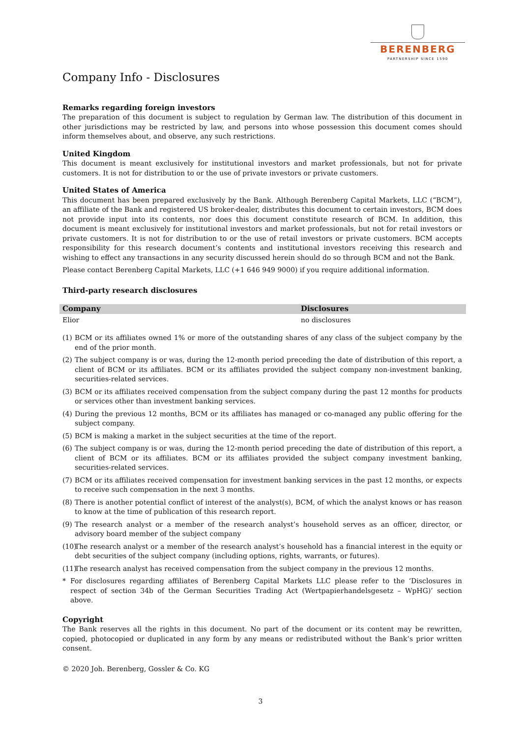BERENBERG
PARTNERSHIP SINCE 1590
Company Info - Disclosures
Remarks regarding foreign investors
The preparation of this document is subject to regulation by German law. The distribution of this document in other jurisdictions may be restricted by law, and persons into whose possession this document comes should inform themselves about, and observe, any such restrictions.
United Kingdom
This document is meant exclusively for institutional investors and market professionals, but not for private customers. It is not for distribution to or the use of private investors or private customers.
United States of America
This document has been prepared exclusively by the Bank. Although Berenberg Capital Markets, LLC (“BCM”), an affiliate of the Bank and registered US broker-dealer, distributes this document to certain investors, BCM does not provide input into its contents, nor does this document constitute research of BCM. In addition, this document is meant exclusively for institutional investors and market professionals, but not for retail investors or private customers. It is not for distribution to or the use of retail investors or private customers. BCM accepts responsibility for this research document’s contents and institutional investors receiving this research and wishing to effect any transactions in any security discussed herein should do so through BCM and not the Bank.
Please contact Berenberg Capital Markets, LLC (+1 646 949 9000) if you require additional information.
Third-party research disclosures
| Company | Disclosures |
| --- | --- |
| Elior | no disclosures |
(1) BCM or its affiliates owned 1% or more of the outstanding shares of any class of the subject company by the end of the prior month.
(2) The subject company is or was, during the 12-month period preceding the date of distribution of this report, a client of BCM or its affiliates. BCM or its affiliates provided the subject company non-investment banking, securities-related services.
(3) BCM or its affiliates received compensation from the subject company during the past 12 months for products or services other than investment banking services.
(4) During the previous 12 months, BCM or its affiliates has managed or co-managed any public offering for the subject company.
(5) BCM is making a market in the subject securities at the time of the report.
(6) The subject company is or was, during the 12-month period preceding the date of distribution of this report, a client of BCM or its affiliates. BCM or its affiliates provided the subject company investment banking, securities-related services.
(7) BCM or its affiliates received compensation for investment banking services in the past 12 months, or expects to receive such compensation in the next 3 months.
(8) There is another potential conflict of interest of the analyst(s), BCM, of which the analyst knows or has reason to know at the time of publication of this research report.
(9) The research analyst or a member of the research analyst’s household serves as an officer, director, or advisory board member of the subject company
(10) The research analyst or a member of the research analyst’s household has a financial interest in the equity or debt securities of the subject company (including options, rights, warrants, or futures).
(11) The research analyst has received compensation from the subject company in the previous 12 months.
* For disclosures regarding affiliates of Berenberg Capital Markets LLC please refer to the ‘Disclosures in respect of section 34b of the German Securities Trading Act (Wertpapierhandelsgesetz – WpHG)’ section above.
Copyright
The Bank reserves all the rights in this document. No part of the document or its content may be rewritten, copied, photocopied or duplicated in any form by any means or redistributed without the Bank’s prior written consent.
© 2020 Joh. Berenberg, Gossler & Co. KG
3